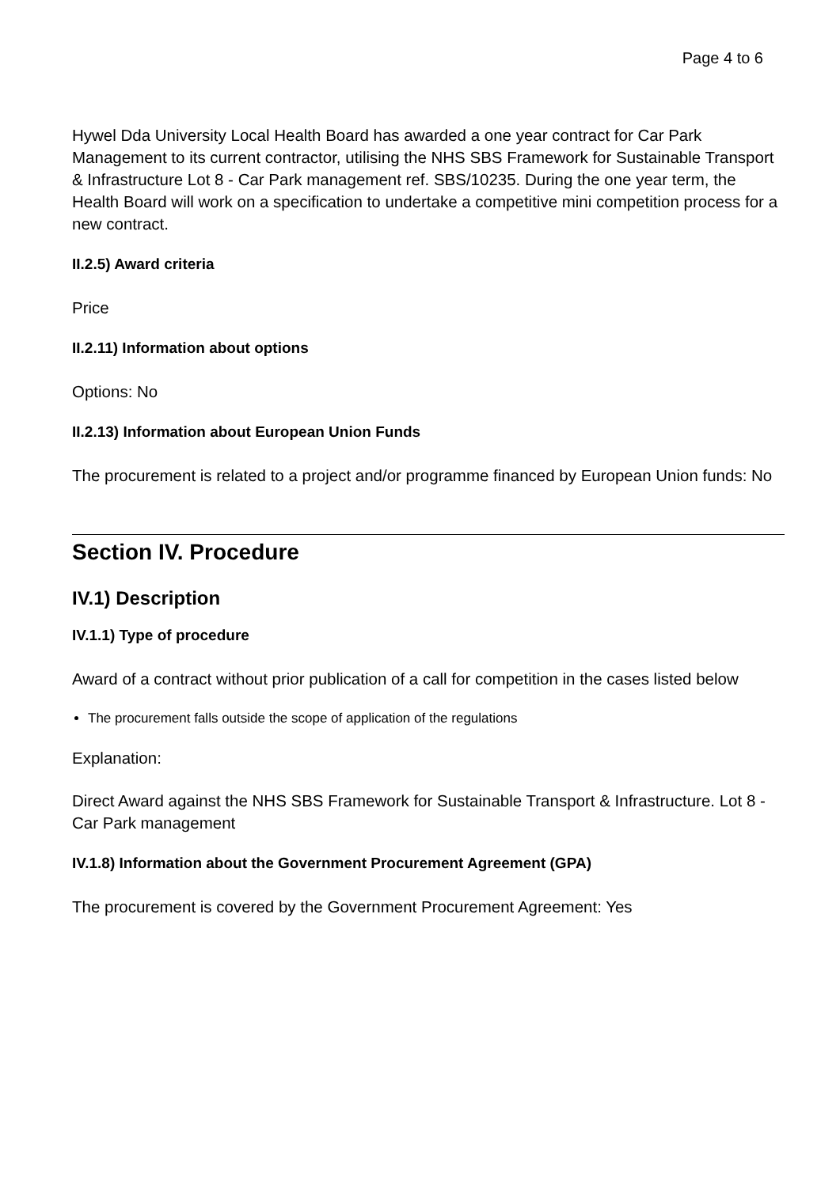Page 4 to 6
Hywel Dda University Local Health Board has awarded a one year contract for Car Park Management to its current contractor, utilising the NHS SBS Framework for Sustainable Transport & Infrastructure Lot 8 - Car Park management ref. SBS/10235. During the one year term, the Health Board will work on a specification to undertake a competitive mini competition process for a new contract.
II.2.5) Award criteria
Price
II.2.11) Information about options
Options: No
II.2.13) Information about European Union Funds
The procurement is related to a project and/or programme financed by European Union funds: No
Section IV. Procedure
IV.1) Description
IV.1.1) Type of procedure
Award of a contract without prior publication of a call for competition in the cases listed below
The procurement falls outside the scope of application of the regulations
Explanation:
Direct Award against the NHS SBS Framework for Sustainable Transport & Infrastructure. Lot 8 - Car Park management
IV.1.8) Information about the Government Procurement Agreement (GPA)
The procurement is covered by the Government Procurement Agreement: Yes